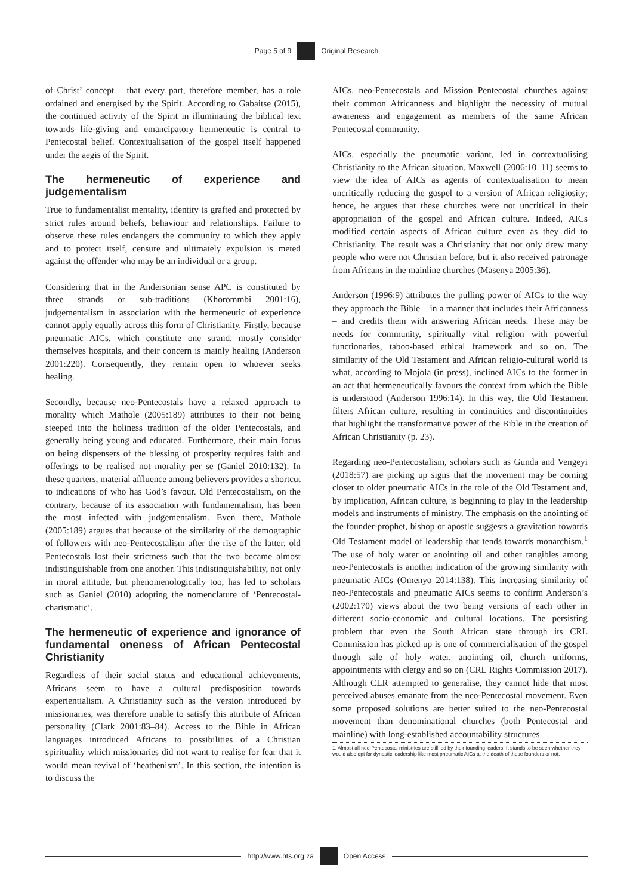Page 5 of 9 Original Research
of Christ’ concept – that every part, therefore member, has a role ordained and energised by the Spirit. According to Gabaitse (2015), the continued activity of the Spirit in illuminating the biblical text towards life-giving and emancipatory hermeneutic is central to Pentecostal belief. Contextualisation of the gospel itself happened under the aegis of the Spirit.
The hermeneutic of experience and judgementalism
True to fundamentalist mentality, identity is grafted and protected by strict rules around beliefs, behaviour and relationships. Failure to observe these rules endangers the community to which they apply and to protect itself, censure and ultimately expulsion is meted against the offender who may be an individual or a group.
Considering that in the Andersonian sense APC is constituted by three strands or sub-traditions (Khorommbi 2001:16), judgementalism in association with the hermeneutic of experience cannot apply equally across this form of Christianity. Firstly, because pneumatic AICs, which constitute one strand, mostly consider themselves hospitals, and their concern is mainly healing (Anderson 2001:220). Consequently, they remain open to whoever seeks healing.
Secondly, because neo-Pentecostals have a relaxed approach to morality which Mathole (2005:189) attributes to their not being steeped into the holiness tradition of the older Pentecostals, and generally being young and educated. Furthermore, their main focus on being dispensers of the blessing of prosperity requires faith and offerings to be realised not morality per se (Ganiel 2010:132). In these quarters, material affluence among believers provides a shortcut to indications of who has God’s favour. Old Pentecostalism, on the contrary, because of its association with fundamentalism, has been the most infected with judgementalism. Even there, Mathole (2005:189) argues that because of the similarity of the demographic of followers with neo-Pentecostalism after the rise of the latter, old Pentecostals lost their strictness such that the two became almost indistinguishable from one another. This indistinguishability, not only in moral attitude, but phenomenologically too, has led to scholars such as Ganiel (2010) adopting the nomenclature of ‘Pentecostal-charismatic’.
The hermeneutic of experience and ignorance of fundamental oneness of African Pentecostal Christianity
Regardless of their social status and educational achievements, Africans seem to have a cultural predisposition towards experientialism. A Christianity such as the version introduced by missionaries, was therefore unable to satisfy this attribute of African personality (Clark 2001:83–84). Access to the Bible in African languages introduced Africans to possibilities of a Christian spirituality which missionaries did not want to realise for fear that it would mean revival of ‘heathenism’. In this section, the intention is to discuss the
AICs, neo-Pentecostals and Mission Pentecostal churches against their common Africanness and highlight the necessity of mutual awareness and engagement as members of the same African Pentecostal community.
AICs, especially the pneumatic variant, led in contextualising Christianity to the African situation. Maxwell (2006:10–11) seems to view the idea of AICs as agents of contextualisation to mean uncritically reducing the gospel to a version of African religiosity; hence, he argues that these churches were not uncritical in their appropriation of the gospel and African culture. Indeed, AICs modified certain aspects of African culture even as they did to Christianity. The result was a Christianity that not only drew many people who were not Christian before, but it also received patronage from Africans in the mainline churches (Masenya 2005:36).
Anderson (1996:9) attributes the pulling power of AICs to the way they approach the Bible – in a manner that includes their Africanness – and credits them with answering African needs. These may be needs for community, spiritually vital religion with powerful functionaries, taboo-based ethical framework and so on. The similarity of the Old Testament and African religio-cultural world is what, according to Mojola (in press), inclined AICs to the former in an act that hermeneutically favours the context from which the Bible is understood (Anderson 1996:14). In this way, the Old Testament filters African culture, resulting in continuities and discontinuities that highlight the transformative power of the Bible in the creation of African Christianity (p. 23).
Regarding neo-Pentecostalism, scholars such as Gunda and Vengeyi (2018:57) are picking up signs that the movement may be coming closer to older pneumatic AICs in the role of the Old Testament and, by implication, African culture, is beginning to play in the leadership models and instruments of ministry. The emphasis on the anointing of the founder-prophet, bishop or apostle suggests a gravitation towards Old Testament model of leadership that tends towards monarchism.<sup>1</sup> The use of holy water or anointing oil and other tangibles among neo-Pentecostals is another indication of the growing similarity with pneumatic AICs (Omenyo 2014:138). This increasing similarity of neo-Pentecostals and pneumatic AICs seems to confirm Anderson’s (2002:170) views about the two being versions of each other in different socio-economic and cultural locations. The persisting problem that even the South African state through its CRL Commission has picked up is one of commercialisation of the gospel through sale of holy water, anointing oil, church uniforms, appointments with clergy and so on (CRL Rights Commission 2017). Although CLR attempted to generalise, they cannot hide that most perceived abuses emanate from the neo-Pentecostal movement. Even some proposed solutions are better suited to the neo-Pentecostal movement than denominational churches (both Pentecostal and mainline) with long-established accountability structures
1. Almost all neo-Pentecostal ministries are still led by their founding leaders. It stands to be seen whether they would also opt for dynastic leadership like most pneumatic AICs at the death of these founders or not.
http://www.hts.org.za Open Access